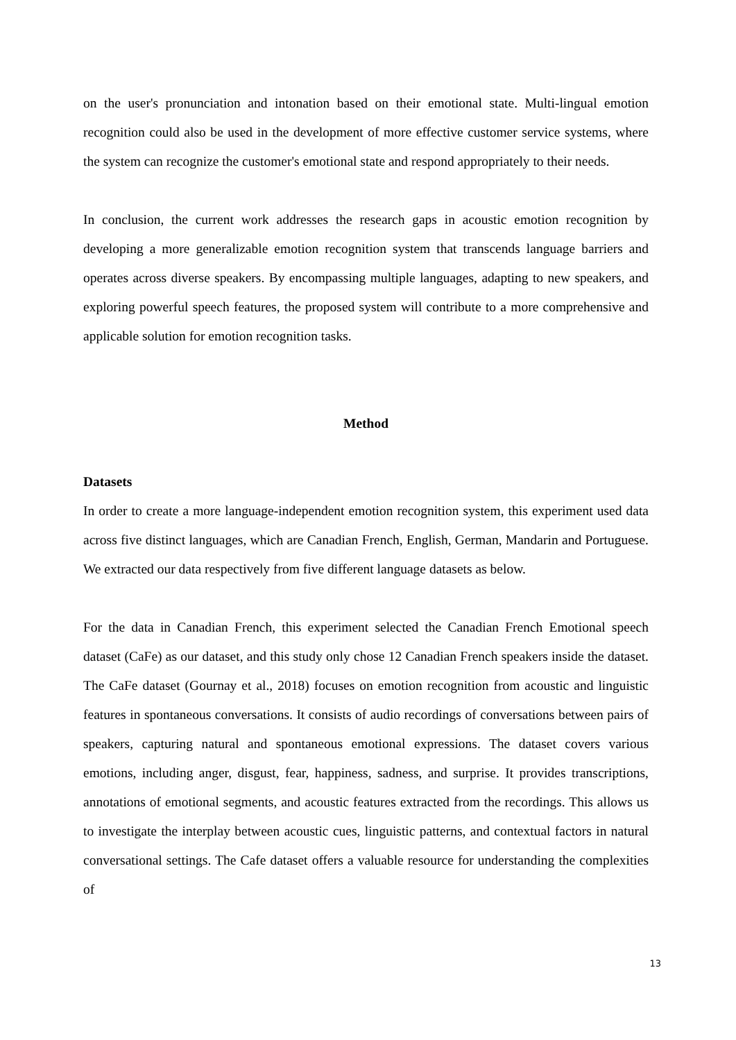on the user's pronunciation and intonation based on their emotional state. Multi-lingual emotion recognition could also be used in the development of more effective customer service systems, where the system can recognize the customer's emotional state and respond appropriately to their needs.
In conclusion, the current work addresses the research gaps in acoustic emotion recognition by developing a more generalizable emotion recognition system that transcends language barriers and operates across diverse speakers. By encompassing multiple languages, adapting to new speakers, and exploring powerful speech features, the proposed system will contribute to a more comprehensive and applicable solution for emotion recognition tasks.
Method
Datasets
In order to create a more language-independent emotion recognition system, this experiment used data across five distinct languages, which are Canadian French, English, German, Mandarin and Portuguese. We extracted our data respectively from five different language datasets as below.
For the data in Canadian French, this experiment selected the Canadian French Emotional speech dataset (CaFe) as our dataset, and this study only chose 12 Canadian French speakers inside the dataset. The CaFe dataset (Gournay et al., 2018) focuses on emotion recognition from acoustic and linguistic features in spontaneous conversations. It consists of audio recordings of conversations between pairs of speakers, capturing natural and spontaneous emotional expressions. The dataset covers various emotions, including anger, disgust, fear, happiness, sadness, and surprise. It provides transcriptions, annotations of emotional segments, and acoustic features extracted from the recordings. This allows us to investigate the interplay between acoustic cues, linguistic patterns, and contextual factors in natural conversational settings. The Cafe dataset offers a valuable resource for understanding the complexities of
13